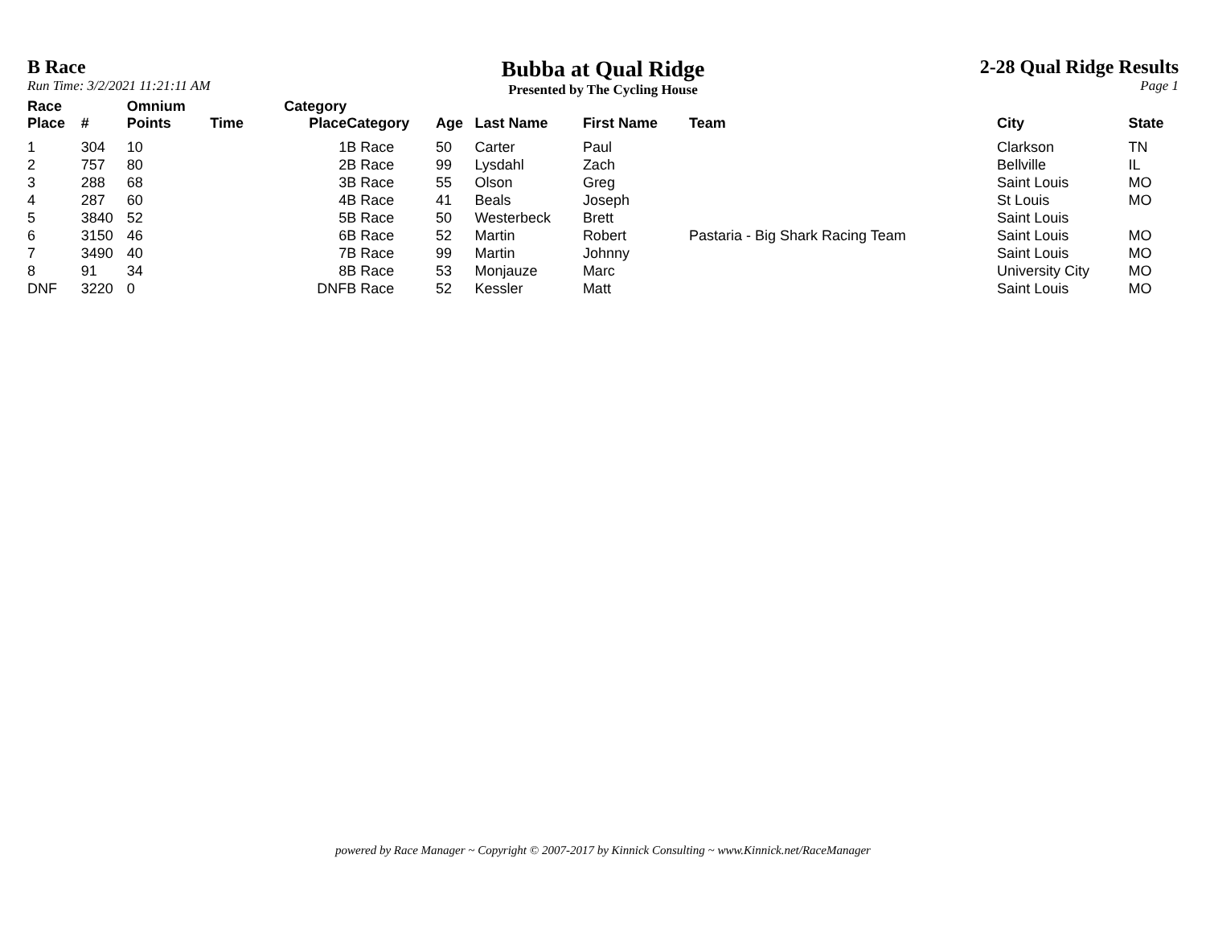B Race
Run Time: 3/2/2021 11:21:11 AM
Bubba at Qual Ridge
Presented by The Cycling House
2-28 Qual Ridge Results
Page 1
| Race Place | # | Omnium Points | Time | Category Place | Category | Age | Last Name | First Name | Team | City | State |
| --- | --- | --- | --- | --- | --- | --- | --- | --- | --- | --- | --- |
| 1 | 304 | 10 | | 1 | B Race | 50 | Carter | Paul | | Clarkson | TN |
| 2 | 757 | 80 | | 2 | B Race | 99 | Lysdahl | Zach | | Bellville | IL |
| 3 | 288 | 68 | | 3 | B Race | 55 | Olson | Greg | | Saint Louis | MO |
| 4 | 287 | 60 | | 4 | B Race | 41 | Beals | Joseph | | St Louis | MO |
| 5 | 3840 | 52 | | 5 | B Race | 50 | Westerbeck | Brett | | Saint Louis | |
| 6 | 3150 | 46 | | 6 | B Race | 52 | Martin | Robert | Pastaria - Big Shark Racing Team | Saint Louis | MO |
| 7 | 3490 | 40 | | 7 | B Race | 99 | Martin | Johnny | | Saint Louis | MO |
| 8 | 91 | 34 | | 8 | B Race | 53 | Monjauze | Marc | | University City | MO |
| DNF | 3220 | 0 | | DNF | B Race | 52 | Kessler | Matt | | Saint Louis | MO |
powered by Race Manager ~ Copyright © 2007-2017 by Kinnick Consulting ~ www.Kinnick.net/RaceManager